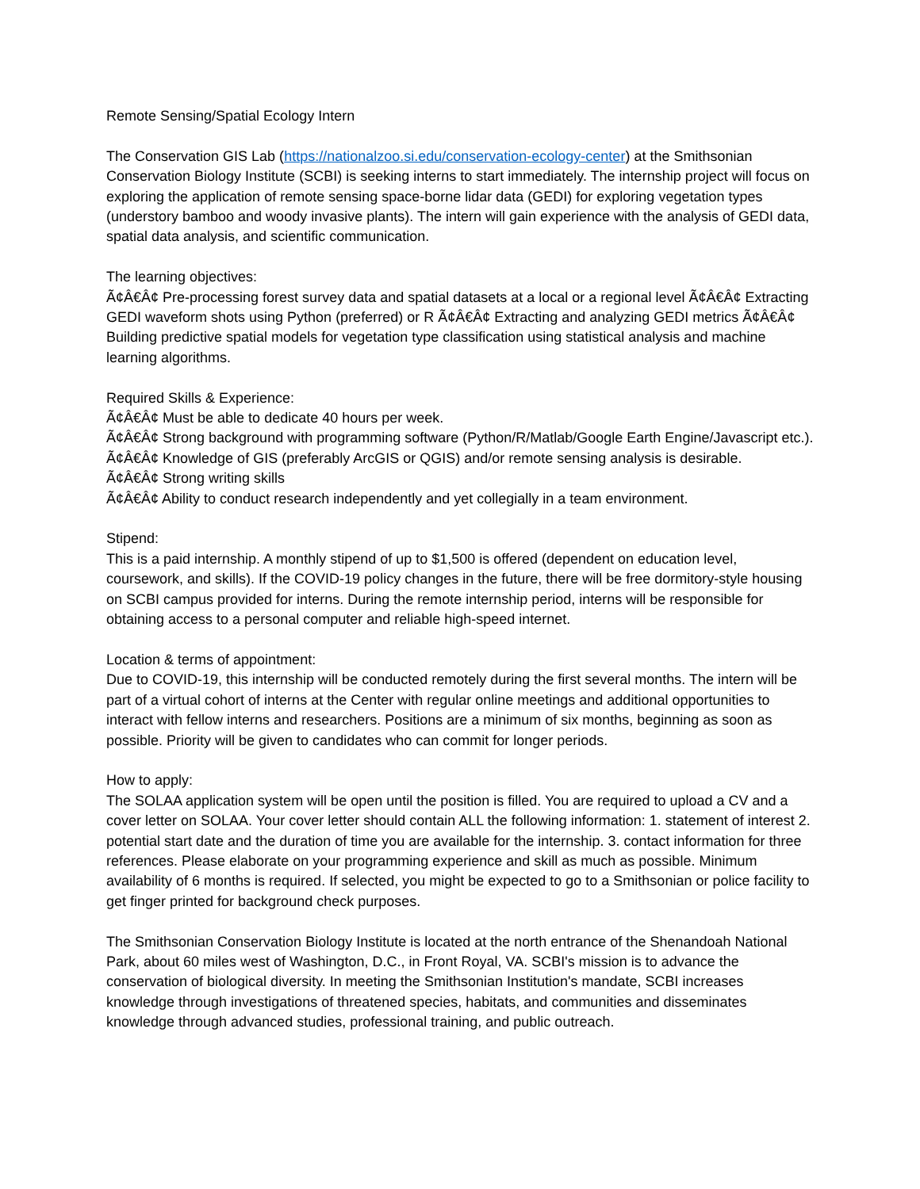Remote Sensing/Spatial Ecology Intern
The Conservation GIS Lab (https://nationalzoo.si.edu/conservation-ecology-center) at the Smithsonian Conservation Biology Institute (SCBI) is seeking interns to start immediately. The internship project will focus on exploring the application of remote sensing space-borne lidar data (GEDI) for exploring vegetation types (understory bamboo and woody invasive plants). The intern will gain experience with the analysis of GEDI data, spatial data analysis, and scientific communication.
The learning objectives:
Ã¢Â€Â¢ Pre-processing forest survey data and spatial datasets at a local or a regional level Ã¢Â€Â¢ Extracting GEDI waveform shots using Python (preferred) or R Ã¢Â€Â¢ Extracting and analyzing GEDI metrics Ã¢Â€Â¢ Building predictive spatial models for vegetation type classification using statistical analysis and machine learning algorithms.
Required Skills & Experience:
Ã¢Â€Â¢ Must be able to dedicate 40 hours per week.
Ã¢Â€Â¢ Strong background with programming software (Python/R/Matlab/Google Earth Engine/Javascript etc.).
Ã¢Â€Â¢ Knowledge of GIS (preferably ArcGIS or QGIS) and/or remote sensing analysis is desirable.
Ã¢Â€Â¢ Strong writing skills
Ã¢Â€Â¢ Ability to conduct research independently and yet collegially in a team environment.
Stipend:
This is a paid internship. A monthly stipend of up to $1,500 is offered (dependent on education level, coursework, and skills). If the COVID-19 policy changes in the future, there will be free dormitory-style housing on SCBI campus provided for interns. During the remote internship period, interns will be responsible for obtaining access to a personal computer and reliable high-speed internet.
Location & terms of appointment:
Due to COVID-19, this internship will be conducted remotely during the first several months. The intern will be part of a virtual cohort of interns at the Center with regular online meetings and additional opportunities to interact with fellow interns and researchers. Positions are a minimum of six months, beginning as soon as possible. Priority will be given to candidates who can commit for longer periods.
How to apply:
The SOLAA application system will be open until the position is filled. You are required to upload a CV and a cover letter on SOLAA. Your cover letter should contain ALL the following information: 1. statement of interest 2. potential start date and the duration of time you are available for the internship. 3. contact information for three references. Please elaborate on your programming experience and skill as much as possible. Minimum availability of 6 months is required. If selected, you might be expected to go to a Smithsonian or police facility to get finger printed for background check purposes.
The Smithsonian Conservation Biology Institute is located at the north entrance of the Shenandoah National Park, about 60 miles west of Washington, D.C., in Front Royal, VA. SCBI's mission is to advance the conservation of biological diversity. In meeting the Smithsonian Institution's mandate, SCBI increases knowledge through investigations of threatened species, habitats, and communities and disseminates knowledge through advanced studies, professional training, and public outreach.